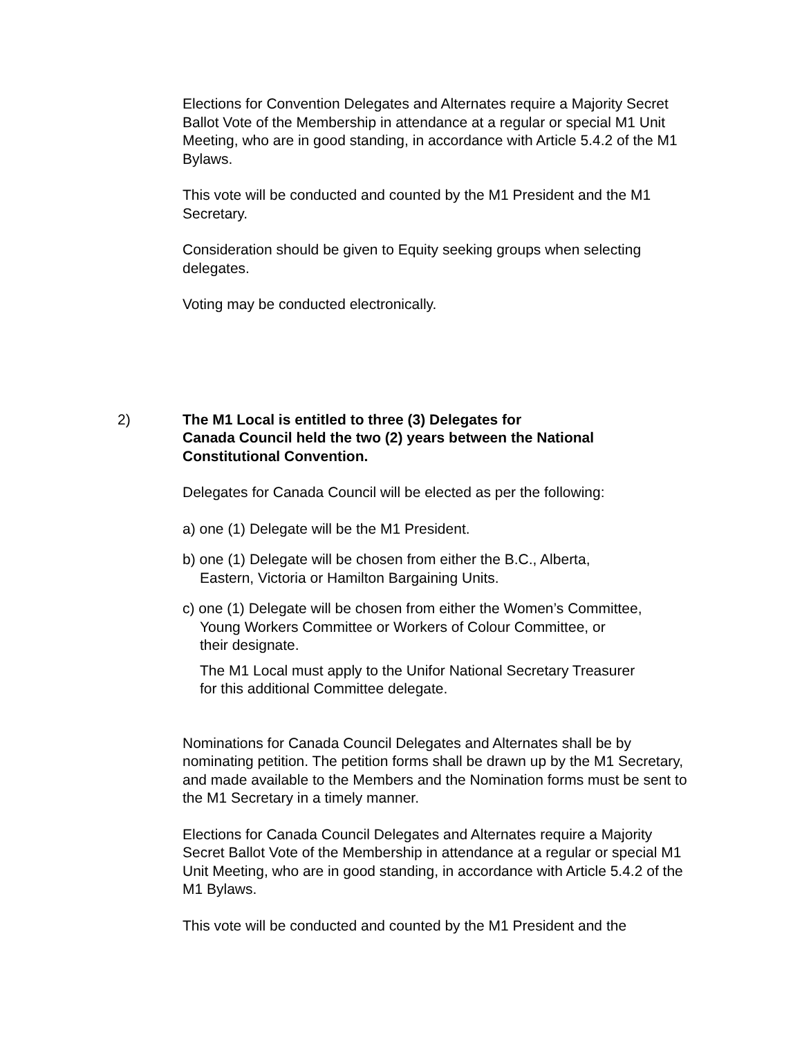Elections for Convention Delegates and Alternates require a Majority Secret Ballot Vote of the Membership in attendance at a regular or special M1 Unit Meeting, who are in good standing, in accordance with Article 5.4.2 of the M1 Bylaws.
This vote will be conducted and counted by the M1 President and the M1 Secretary.
Consideration should be given to Equity seeking groups when selecting delegates.
Voting may be conducted electronically.
2) The M1 Local is entitled to three (3) Delegates for
Canada Council held the two (2) years between the National Constitutional Convention.
Delegates for Canada Council will be elected as per the following:
a) one (1) Delegate will be the M1 President.
b) one (1) Delegate will be chosen from either the B.C., Alberta,
Eastern, Victoria or Hamilton Bargaining Units.
c) one (1) Delegate will be chosen from either the Women’s Committee,
Young Workers Committee or Workers of Colour Committee, or
their designate.
The M1 Local must apply to the Unifor National Secretary Treasurer
for this additional Committee delegate.
Nominations for Canada Council Delegates and Alternates shall be by nominating petition. The petition forms shall be drawn up by the M1 Secretary, and made available to the Members and the Nomination forms must be sent to the M1 Secretary in a timely manner.
Elections for Canada Council Delegates and Alternates require a Majority Secret Ballot Vote of the Membership in attendance at a regular or special M1 Unit Meeting, who are in good standing, in accordance with Article 5.4.2 of the M1 Bylaws.
This vote will be conducted and counted by the M1 President and the